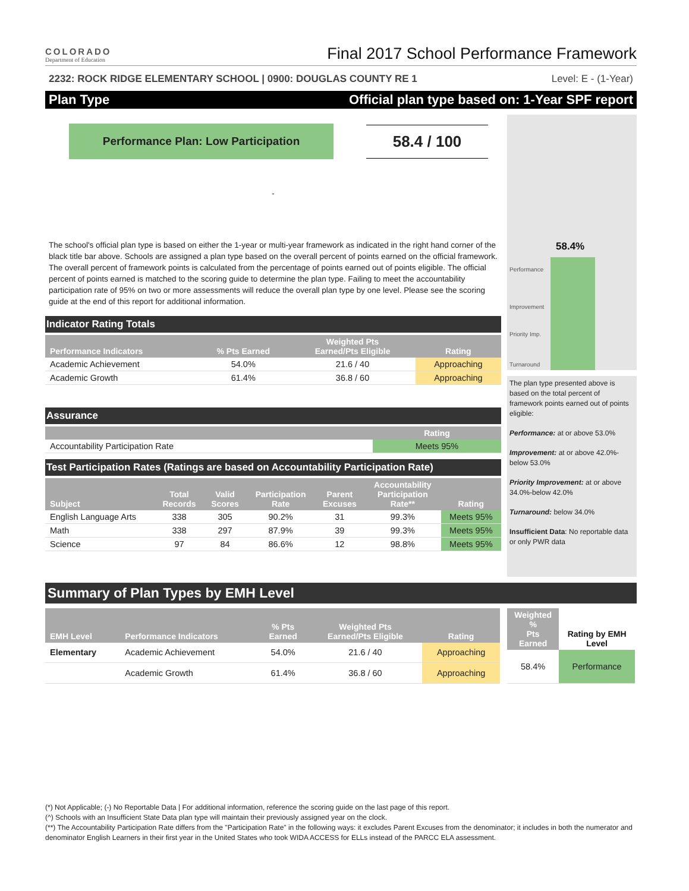COLORADO
Department of Education
Final 2017 School Performance Framework
2232: ROCK RIDGE ELEMENTARY SCHOOL | 0900: DOUGLAS COUNTY RE 1 Level: E - (1-Year)
Plan Type Official plan type based on: 1-Year SPF report
Performance Plan: Low Participation
58.4 / 100
-
The school's official plan type is based on either the 1-year or multi-year framework as indicated in the right hand corner of the black title bar above. Schools are assigned a plan type based on the overall percent of points earned on the official framework. The overall percent of framework points is calculated from the percentage of points earned out of points eligible. The official percent of points earned is matched to the scoring guide to determine the plan type. Failing to meet the accountability participation rate of 95% on two or more assessments will reduce the overall plan type by one level. Please see the scoring guide at the end of this report for additional information.
Indicator Rating Totals
| Performance Indicators | % Pts Earned | Weighted Pts Earned/Pts Eligible | Rating |
| --- | --- | --- | --- |
| Academic Achievement | 54.0% | 21.6 / 40 | Approaching |
| Academic Growth | 61.4% | 36.8 / 60 | Approaching |
Assurance
| | Rating |
| --- | --- |
| Accountability Participation Rate | Meets 95% |
Test Participation Rates (Ratings are based on Accountability Participation Rate)
| Subject | Total Records | Valid Scores | Participation Rate | Parent Excuses | Accountability Participation Rate** | Rating |
| --- | --- | --- | --- | --- | --- | --- |
| English Language Arts | 338 | 305 | 90.2% | 31 | 99.3% | Meets 95% |
| Math | 338 | 297 | 87.9% | 39 | 99.3% | Meets 95% |
| Science | 97 | 84 | 86.6% | 12 | 98.8% | Meets 95% |
58.4%
Performance
Improvement
Priority Imp.
Turnaround
The plan type presented above is based on the total percent of framework points earned out of points eligible:
Performance: at or above 53.0%
Improvement: at or above 42.0%-below 53.0%
Priority Improvement: at or above 34.0%-below 42.0%
Turnaround: below 34.0%
Insufficient Data: No reportable data or only PWR data
Summary of Plan Types by EMH Level
| EMH Level | Performance Indicators | % Pts Earned | Weighted Pts Earned/Pts Eligible | Rating |
| --- | --- | --- | --- | --- |
| Elementary | Academic Achievement | 54.0% | 21.6 / 40 | Approaching |
| | Academic Growth | 61.4% | 36.8 / 60 | Approaching |
| Weighted % Pts Earned | Rating by EMH Level |
| --- | --- |
| 58.4% | Performance |
(*) Not Applicable; (-) No Reportable Data | For additional information, reference the scoring guide on the last page of this report.
(^) Schools with an Insufficient State Data plan type will maintain their previously assigned year on the clock.
(**) The Accountability Participation Rate differs from the "Participation Rate" in the following ways: it excludes Parent Excuses from the denominator; it includes in both the numerator and denominator English Learners in their first year in the United States who took WIDA ACCESS for ELLs instead of the PARCC ELA assessment.